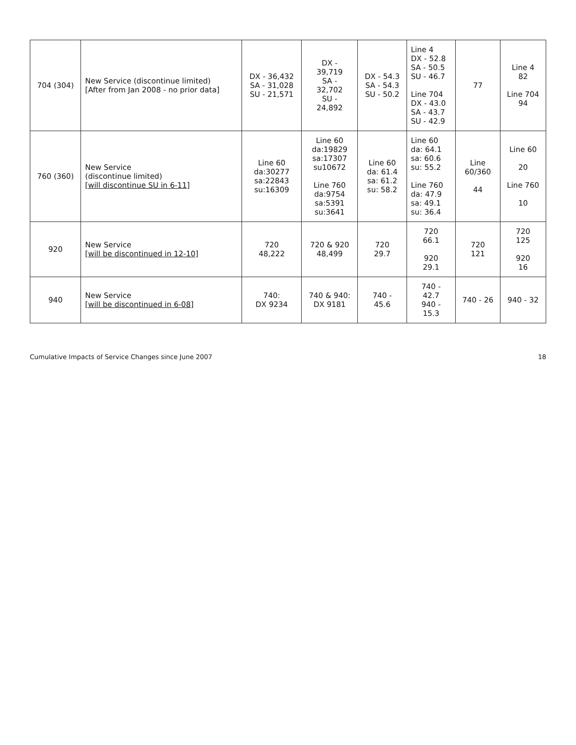| 704 (304) | New Service (discontinue limited) [After from Jan 2008 - no prior data] | DX - 36,432 SA - 31,028 SU - 21,571 | DX - 39,719 SA - 32,702 SU - 24,892 | DX - 54.3 SA - 54.3 SU - 50.2 | Line 4 DX - 52.8 SA - 50.5 SU - 46.7 Line 704 DX - 43.0 SA - 43.7 SU - 42.9 | 77 | Line 4 82 Line 704 94 |
| 760 (360) | New Service (discontinue limited) [will discontinue SU in 6-11] | Line 60 da:30277 sa:22843 su:16309 | Line 60 da:19829 sa:17307 su10672 Line 760 da:9754 sa:5391 su:3641 | Line 60 da: 61.4 sa: 61.2 su: 58.2 | Line 60 da: 64.1 sa: 60.6 su: 55.2 Line 760 da: 47.9 sa: 49.1 su: 36.4 | Line 60/360 44 | Line 60 20 Line 760 10 |
| 920 | New Service [will be discontinued in 12-10] | 720 48,222 | 720 & 920 48,499 | 720 29.7 | 720 66.1 920 29.1 | 720 121 | 720 125 920 16 |
| 940 | New Service [will be discontinued in 6-08] | 740: DX 9234 | 740 & 940: DX 9181 | 740 - 45.6 | 740 - 42.7 940 - 15.3 | 740 - 26 | 940 - 32 |
Cumulative Impacts of Service Changes since June 2007 18